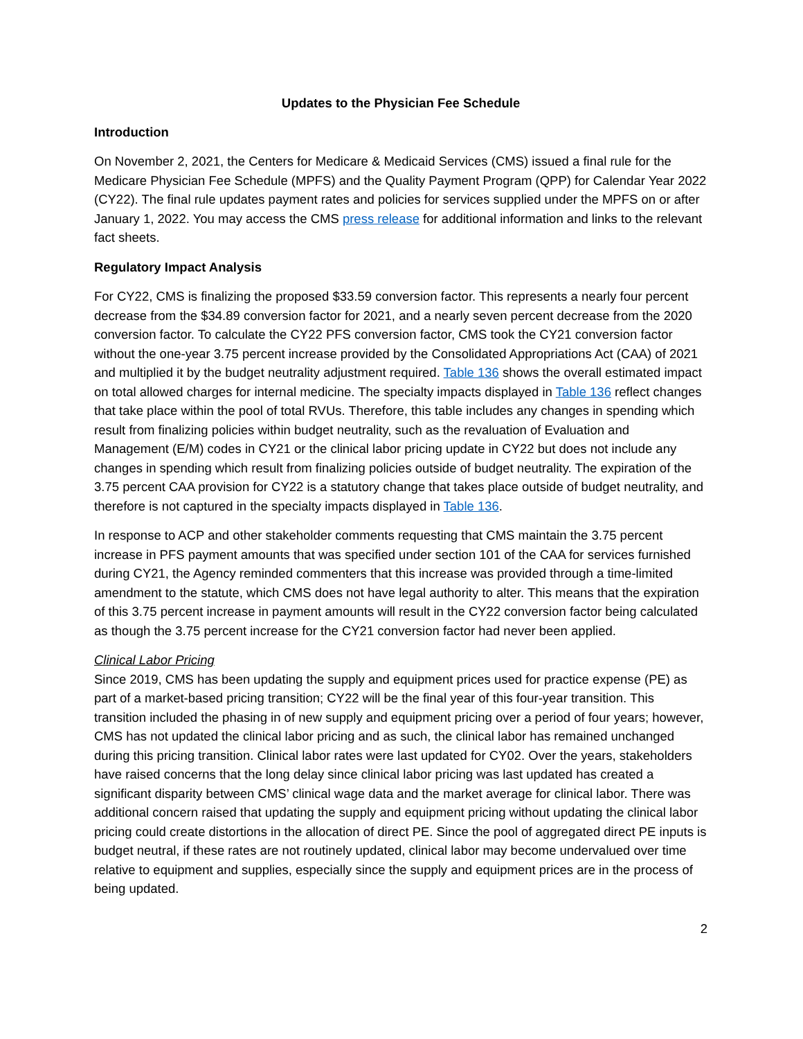Updates to the Physician Fee Schedule
Introduction
On November 2, 2021, the Centers for Medicare & Medicaid Services (CMS) issued a final rule for the Medicare Physician Fee Schedule (MPFS) and the Quality Payment Program (QPP) for Calendar Year 2022 (CY22). The final rule updates payment rates and policies for services supplied under the MPFS on or after January 1, 2022. You may access the CMS press release for additional information and links to the relevant fact sheets.
Regulatory Impact Analysis
For CY22, CMS is finalizing the proposed $33.59 conversion factor. This represents a nearly four percent decrease from the $34.89 conversion factor for 2021, and a nearly seven percent decrease from the 2020 conversion factor. To calculate the CY22 PFS conversion factor, CMS took the CY21 conversion factor without the one-year 3.75 percent increase provided by the Consolidated Appropriations Act (CAA) of 2021 and multiplied it by the budget neutrality adjustment required. Table 136 shows the overall estimated impact on total allowed charges for internal medicine. The specialty impacts displayed in Table 136 reflect changes that take place within the pool of total RVUs. Therefore, this table includes any changes in spending which result from finalizing policies within budget neutrality, such as the revaluation of Evaluation and Management (E/M) codes in CY21 or the clinical labor pricing update in CY22 but does not include any changes in spending which result from finalizing policies outside of budget neutrality. The expiration of the 3.75 percent CAA provision for CY22 is a statutory change that takes place outside of budget neutrality, and therefore is not captured in the specialty impacts displayed in Table 136.
In response to ACP and other stakeholder comments requesting that CMS maintain the 3.75 percent increase in PFS payment amounts that was specified under section 101 of the CAA for services furnished during CY21, the Agency reminded commenters that this increase was provided through a time-limited amendment to the statute, which CMS does not have legal authority to alter. This means that the expiration of this 3.75 percent increase in payment amounts will result in the CY22 conversion factor being calculated as though the 3.75 percent increase for the CY21 conversion factor had never been applied.
Clinical Labor Pricing
Since 2019, CMS has been updating the supply and equipment prices used for practice expense (PE) as part of a market-based pricing transition; CY22 will be the final year of this four-year transition. This transition included the phasing in of new supply and equipment pricing over a period of four years; however, CMS has not updated the clinical labor pricing and as such, the clinical labor has remained unchanged during this pricing transition. Clinical labor rates were last updated for CY02. Over the years, stakeholders have raised concerns that the long delay since clinical labor pricing was last updated has created a significant disparity between CMS’ clinical wage data and the market average for clinical labor. There was additional concern raised that updating the supply and equipment pricing without updating the clinical labor pricing could create distortions in the allocation of direct PE. Since the pool of aggregated direct PE inputs is budget neutral, if these rates are not routinely updated, clinical labor may become undervalued over time relative to equipment and supplies, especially since the supply and equipment prices are in the process of being updated.
2